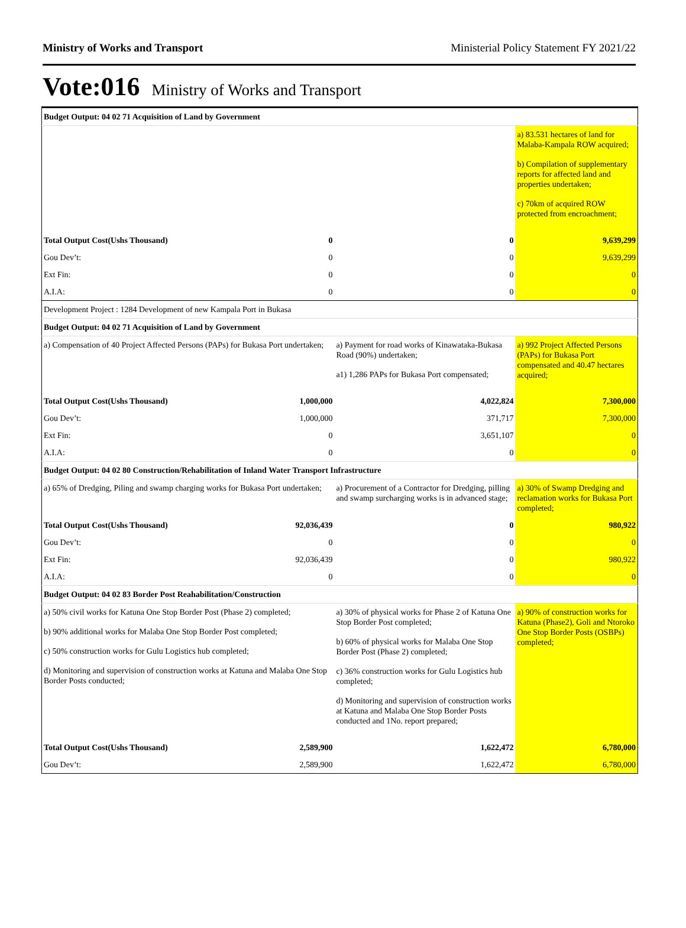Ministry of Works and Transport Ministerial Policy Statement FY 2021/22
Vote:016 Ministry of Works and Transport
| Budget Output: 04 02 71 Acquisition of Land by Government | | | |
| | | | a) 83.531 hectares of land for Malaba-Kampala ROW acquired; b) Compilation of supplementary reports for affected land and properties undertaken; c) 70km of acquired ROW protected from encroachment; |
| Total Output Cost(Ushs Thousand) | 0 | 0 | 9,639,299 |
| Gou Dev’t: | 0 | 0 | 9,639,299 |
| Ext Fin: | 0 | 0 | 0 |
| A.I.A: | 0 | 0 | 0 |
| Development Project : 1284 Development of new Kampala Port in Bukasa | | | |
| Budget Output: 04 02 71 Acquisition of Land by Government | | | |
| a) Compensation of 40 Project Affected Persons (PAPs) for Bukasa Port undertaken; | | a) Payment for road works of Kinawataka-Bukasa Road (90%) undertaken; a1) 1,286 PAPs for Bukasa Port compensated; | a) 992 Project Affected Persons (PAPs) for Bukasa Port compensated and 40.47 hectares acquired; |
| Total Output Cost(Ushs Thousand) | 1,000,000 | 4,022,824 | 7,300,000 |
| Gou Dev’t: | 1,000,000 | 371,717 | 7,300,000 |
| Ext Fin: | 0 | 3,651,107 | 0 |
| A.I.A: | 0 | 0 | 0 |
| Budget Output: 04 02 80 Construction/Rehabilitation of Inland Water Transport Infrastructure | | | |
| a) 65% of Dredging, Piling and swamp charging works for Bukasa Port undertaken; | | a) Procurement of a Contractor for Dredging, pilling and swamp surcharging works is in advanced stage; | a) 30% of Swamp Dredging and reclamation works for Bukasa Port completed; |
| Total Output Cost(Ushs Thousand) | 92,036,439 | 0 | 980,922 |
| Gou Dev’t: | 0 | 0 | 0 |
| Ext Fin: | 92,036,439 | 0 | 980,922 |
| A.I.A: | 0 | 0 | 0 |
| Budget Output: 04 02 83 Border Post Reahabilitation/Construction | | | |
| a) 50% civil works for Katuna One Stop Border Post (Phase 2) completed; b) 90% additional works for Malaba One Stop Border Post completed; c) 50% construction works for Gulu Logistics hub completed; d) Monitoring and supervision of construction works at Katuna and Malaba One Stop Border Posts conducted; | | a) 30% of physical works for Phase 2 of Katuna One Stop Border Post completed; b) 60% of physical works for Malaba One Stop Border Post (Phase 2) completed; c) 36% construction works for Gulu Logistics hub completed; d) Monitoring and supervision of construction works at Katuna and Malaba One Stop Border Posts conducted and 1No. report prepared; | a) 90% of construction works for Katuna (Phase2), Goli and Ntoroko One Stop Border Posts (OSBPs) completed; |
| Total Output Cost(Ushs Thousand) | 2,589,900 | 1,622,472 | 6,780,000 |
| Gou Dev’t: | 2,589,900 | 1,622,472 | 6,780,000 |